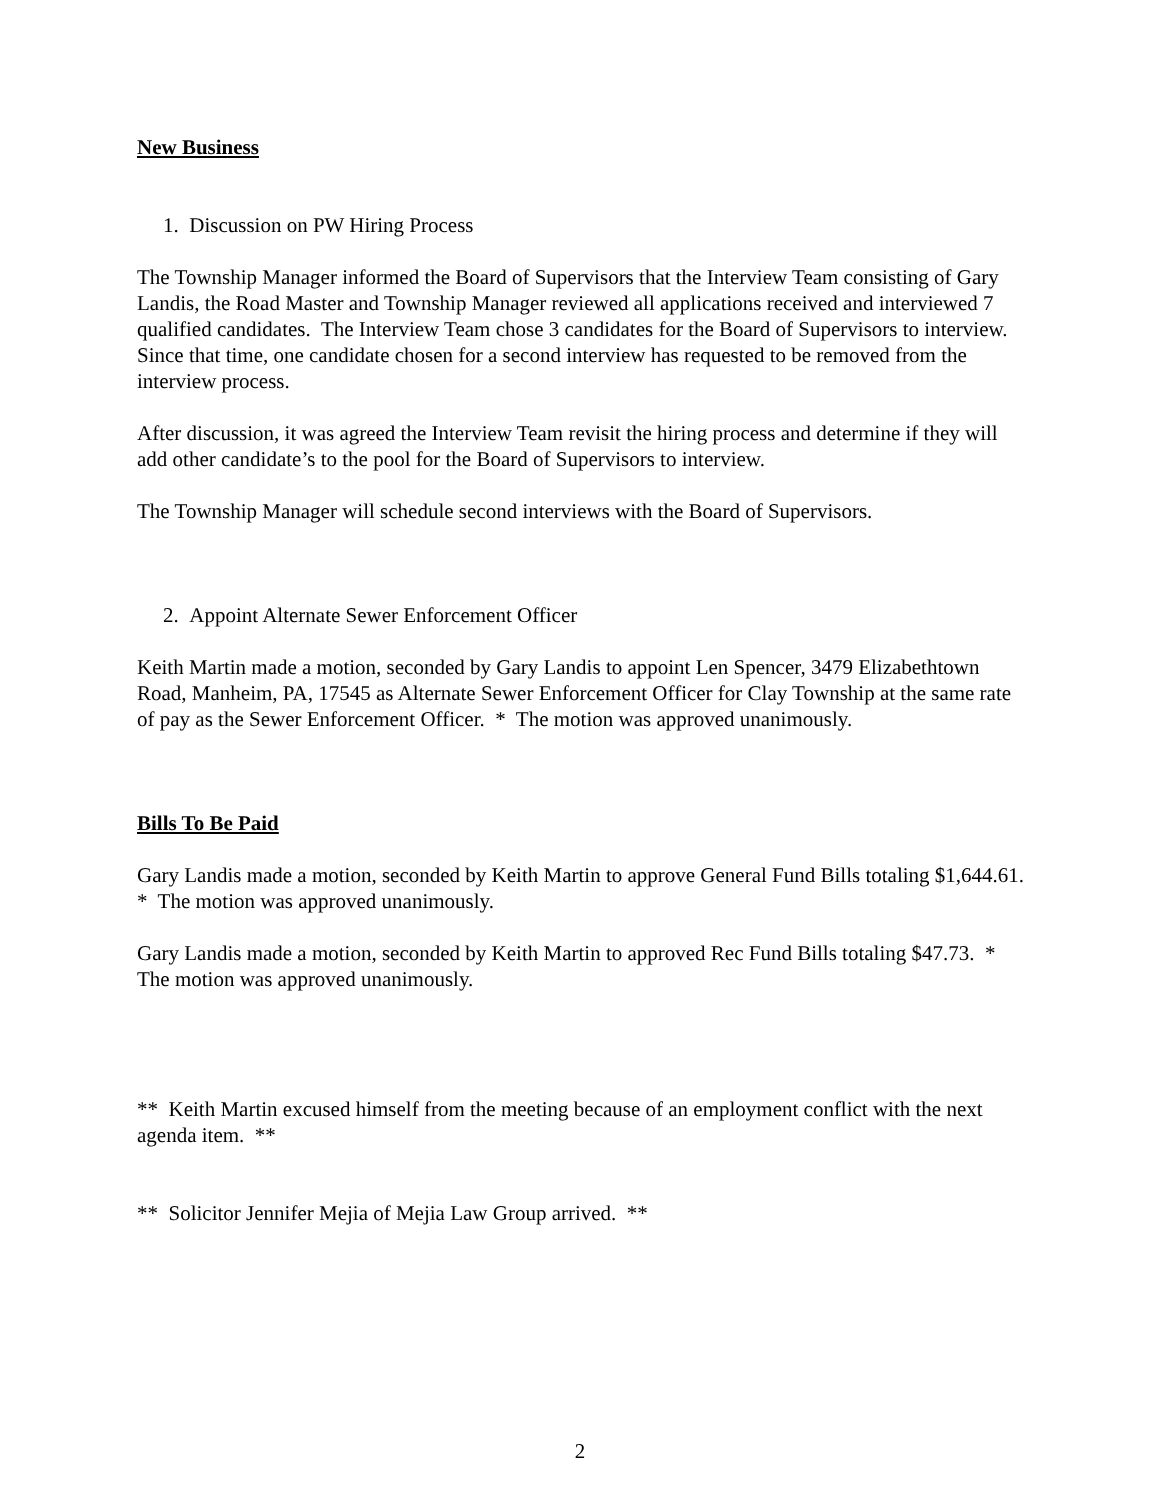New Business
1. Discussion on PW Hiring Process
The Township Manager informed the Board of Supervisors that the Interview Team consisting of Gary Landis, the Road Master and Township Manager reviewed all applications received and interviewed 7 qualified candidates. The Interview Team chose 3 candidates for the Board of Supervisors to interview. Since that time, one candidate chosen for a second interview has requested to be removed from the interview process.
After discussion, it was agreed the Interview Team revisit the hiring process and determine if they will add other candidate’s to the pool for the Board of Supervisors to interview.
The Township Manager will schedule second interviews with the Board of Supervisors.
2. Appoint Alternate Sewer Enforcement Officer
Keith Martin made a motion, seconded by Gary Landis to appoint Len Spencer, 3479 Elizabethtown Road, Manheim, PA, 17545 as Alternate Sewer Enforcement Officer for Clay Township at the same rate of pay as the Sewer Enforcement Officer. * The motion was approved unanimously.
Bills To Be Paid
Gary Landis made a motion, seconded by Keith Martin to approve General Fund Bills totaling $1,644.61. * The motion was approved unanimously.
Gary Landis made a motion, seconded by Keith Martin to approved Rec Fund Bills totaling $47.73. * The motion was approved unanimously.
** Keith Martin excused himself from the meeting because of an employment conflict with the next agenda item. **
** Solicitor Jennifer Mejia of Mejia Law Group arrived. **
2